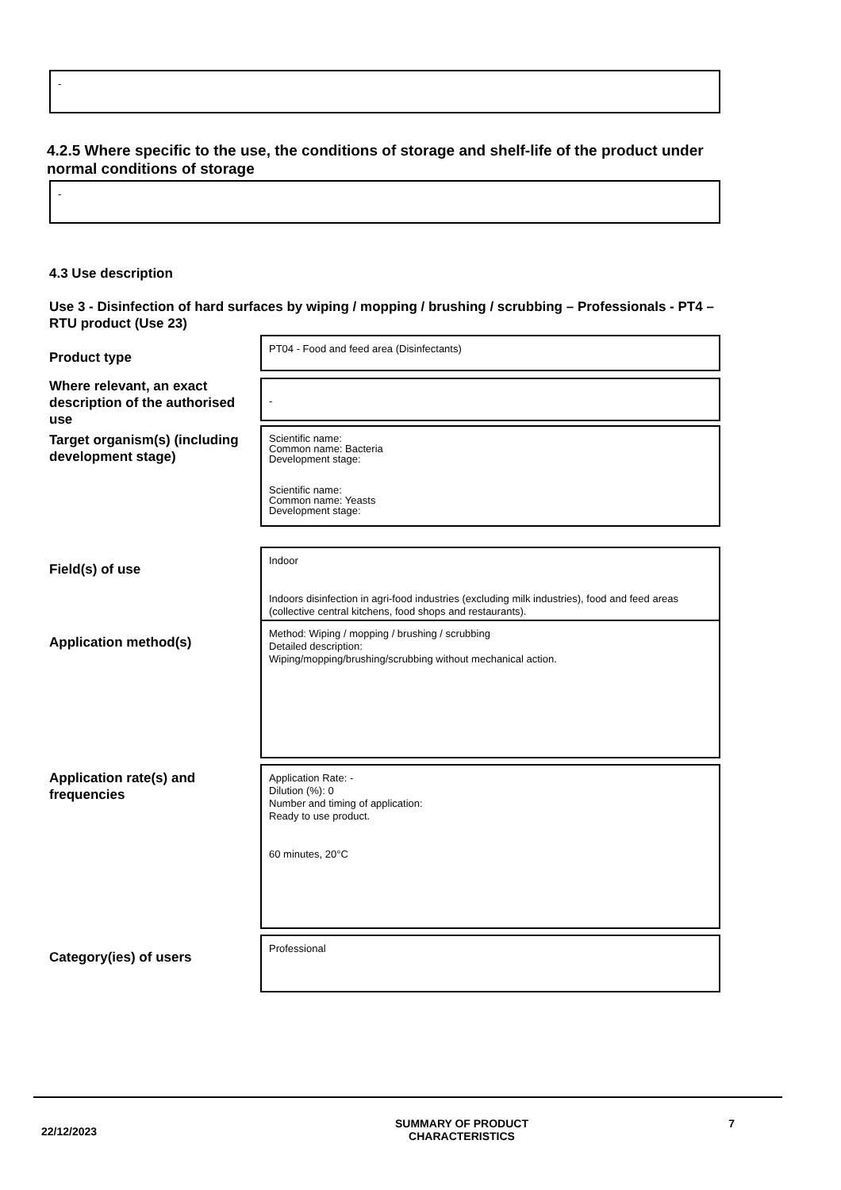-
4.2.5 Where specific to the use, the conditions of storage and shelf-life of the product under normal conditions of storage
-
4.3 Use description
Use 3 - Disinfection of hard surfaces by wiping / mopping / brushing / scrubbing – Professionals - PT4 – RTU product (Use 23)
Product type
PT04 - Food and feed area (Disinfectants)
Where relevant, an exact description of the authorised use
-
Target organism(s) (including development stage)
Scientific name:
Common name: Bacteria
Development stage:
Scientific name:
Common name: Yeasts
Development stage:
Field(s) of use
Indoor
Indoors disinfection in agri-food industries (excluding milk industries), food and feed areas (collective central kitchens, food shops and restaurants).
Application method(s)
Method: Wiping / mopping / brushing / scrubbing
Detailed description:
Wiping/mopping/brushing/scrubbing without mechanical action.
Application rate(s) and frequencies
Application Rate: -
Dilution (%): 0
Number and timing of application:
Ready to use product.
60 minutes, 20°C
Category(ies) of users
Professional
22/12/2023
SUMMARY OF PRODUCT CHARACTERISTICS 7